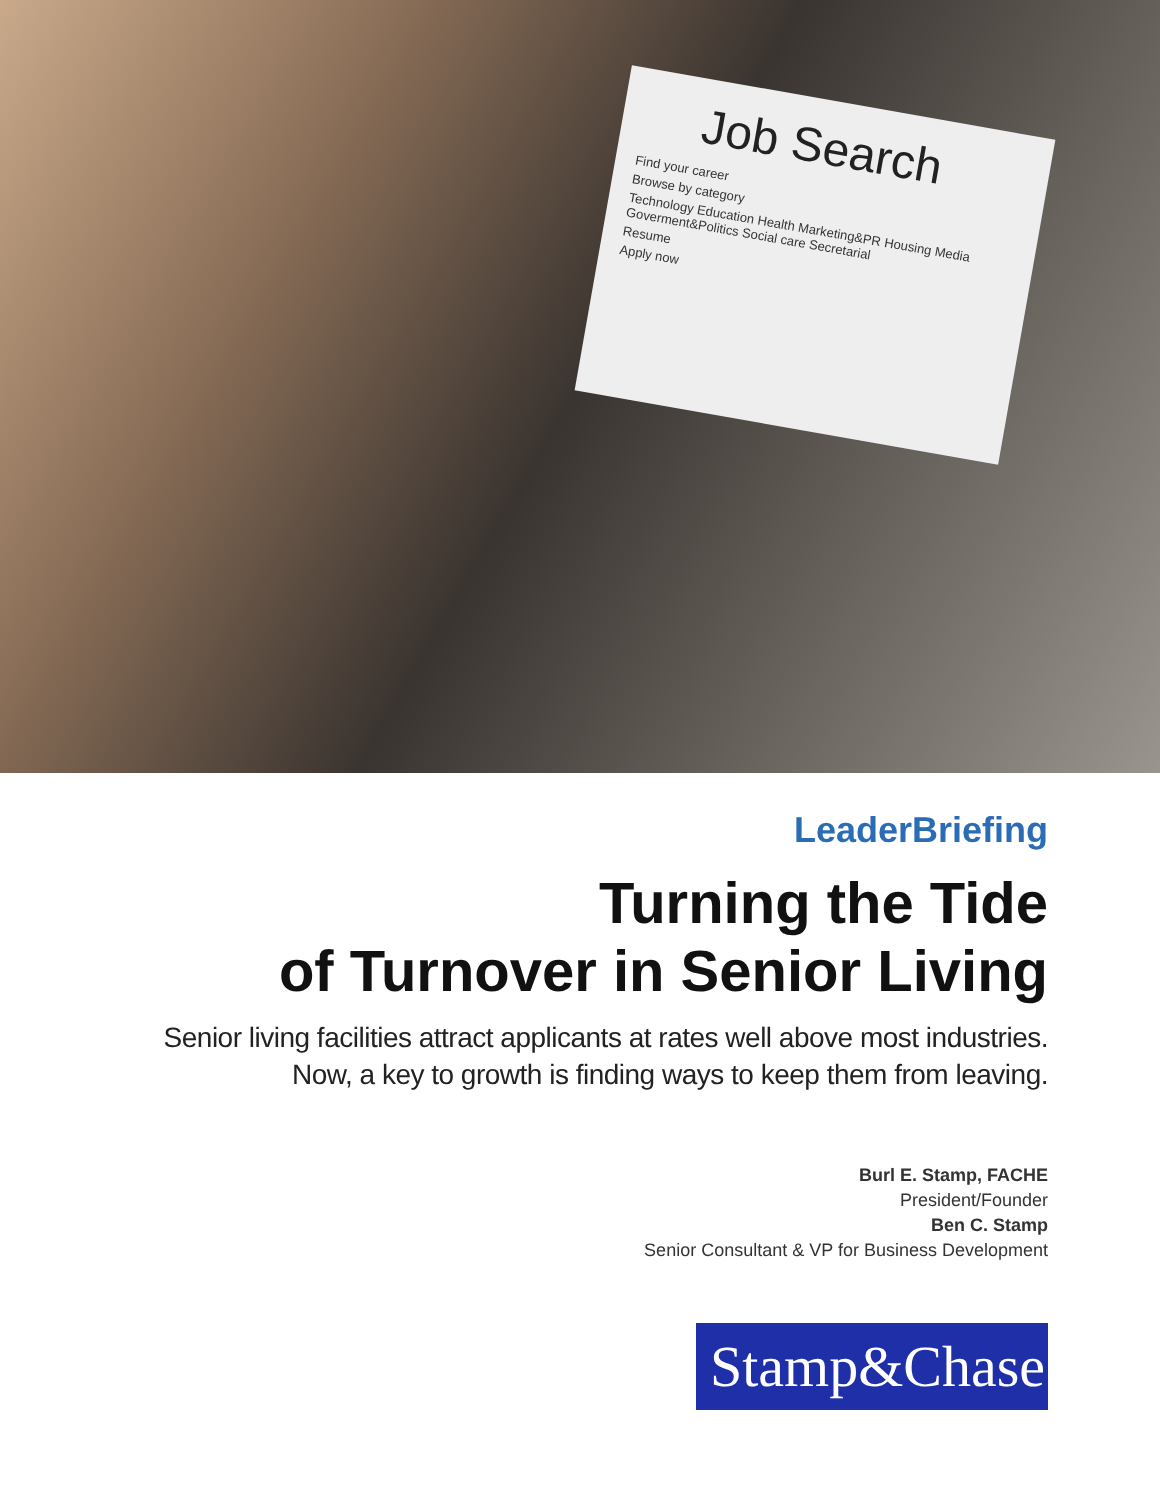Job Search
Find your career
Browse by category
Technology Education Health Marketing&PR Housing Media Goverment&Politics Social care Secretarial
Resume
Apply now
LeaderBriefing
Turning the Tide
of Turnover in Senior Living
Senior living facilities attract applicants at rates well above most industries.
Now, a key to growth is finding ways to keep them from leaving.
Burl E. Stamp, FACHE
President/Founder
Ben C. Stamp
Senior Consultant & VP for Business Development
Stamp&Chase